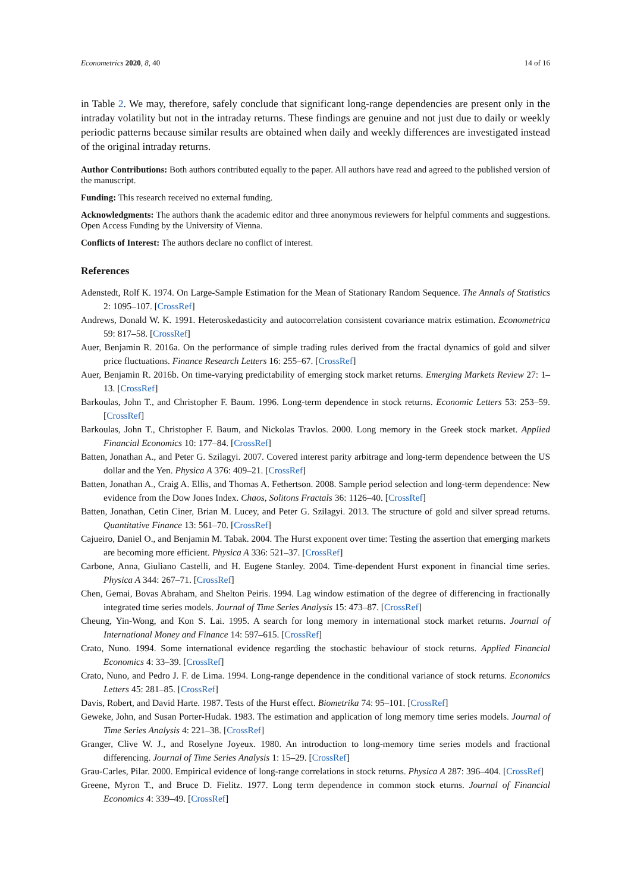Econometrics 2020, 8, 40 14 of 16
in Table 2. We may, therefore, safely conclude that significant long-range dependencies are present only in the intraday volatility but not in the intraday returns. These findings are genuine and not just due to daily or weekly periodic patterns because similar results are obtained when daily and weekly differences are investigated instead of the original intraday returns.
Author Contributions: Both authors contributed equally to the paper. All authors have read and agreed to the published version of the manuscript.
Funding: This research received no external funding.
Acknowledgments: The authors thank the academic editor and three anonymous reviewers for helpful comments and suggestions. Open Access Funding by the University of Vienna.
Conflicts of Interest: The authors declare no conflict of interest.
References
Adenstedt, Rolf K. 1974. On Large-Sample Estimation for the Mean of Stationary Random Sequence. The Annals of Statistics 2: 1095–107. [CrossRef]
Andrews, Donald W. K. 1991. Heteroskedasticity and autocorrelation consistent covariance matrix estimation. Econometrica 59: 817–58. [CrossRef]
Auer, Benjamin R. 2016a. On the performance of simple trading rules derived from the fractal dynamics of gold and silver price fluctuations. Finance Research Letters 16: 255–67. [CrossRef]
Auer, Benjamin R. 2016b. On time-varying predictability of emerging stock market returns. Emerging Markets Review 27: 1–13. [CrossRef]
Barkoulas, John T., and Christopher F. Baum. 1996. Long-term dependence in stock returns. Economic Letters 53: 253–59. [CrossRef]
Barkoulas, John T., Christopher F. Baum, and Nickolas Travlos. 2000. Long memory in the Greek stock market. Applied Financial Economics 10: 177–84. [CrossRef]
Batten, Jonathan A., and Peter G. Szilagyi. 2007. Covered interest parity arbitrage and long-term dependence between the US dollar and the Yen. Physica A 376: 409–21. [CrossRef]
Batten, Jonathan A., Craig A. Ellis, and Thomas A. Fethertson. 2008. Sample period selection and long-term dependence: New evidence from the Dow Jones Index. Chaos, Solitons Fractals 36: 1126–40. [CrossRef]
Batten, Jonathan, Cetin Ciner, Brian M. Lucey, and Peter G. Szilagyi. 2013. The structure of gold and silver spread returns. Quantitative Finance 13: 561–70. [CrossRef]
Cajueiro, Daniel O., and Benjamin M. Tabak. 2004. The Hurst exponent over time: Testing the assertion that emerging markets are becoming more efficient. Physica A 336: 521–37. [CrossRef]
Carbone, Anna, Giuliano Castelli, and H. Eugene Stanley. 2004. Time-dependent Hurst exponent in financial time series. Physica A 344: 267–71. [CrossRef]
Chen, Gemai, Bovas Abraham, and Shelton Peiris. 1994. Lag window estimation of the degree of differencing in fractionally integrated time series models. Journal of Time Series Analysis 15: 473–87. [CrossRef]
Cheung, Yin-Wong, and Kon S. Lai. 1995. A search for long memory in international stock market returns. Journal of International Money and Finance 14: 597–615. [CrossRef]
Crato, Nuno. 1994. Some international evidence regarding the stochastic behaviour of stock returns. Applied Financial Economics 4: 33–39. [CrossRef]
Crato, Nuno, and Pedro J. F. de Lima. 1994. Long-range dependence in the conditional variance of stock returns. Economics Letters 45: 281–85. [CrossRef]
Davis, Robert, and David Harte. 1987. Tests of the Hurst effect. Biometrika 74: 95–101. [CrossRef]
Geweke, John, and Susan Porter-Hudak. 1983. The estimation and application of long memory time series models. Journal of Time Series Analysis 4: 221–38. [CrossRef]
Granger, Clive W. J., and Roselyne Joyeux. 1980. An introduction to long-memory time series models and fractional differencing. Journal of Time Series Analysis 1: 15–29. [CrossRef]
Grau-Carles, Pilar. 2000. Empirical evidence of long-range correlations in stock returns. Physica A 287: 396–404. [CrossRef]
Greene, Myron T., and Bruce D. Fielitz. 1977. Long term dependence in common stock eturns. Journal of Financial Economics 4: 339–49. [CrossRef]